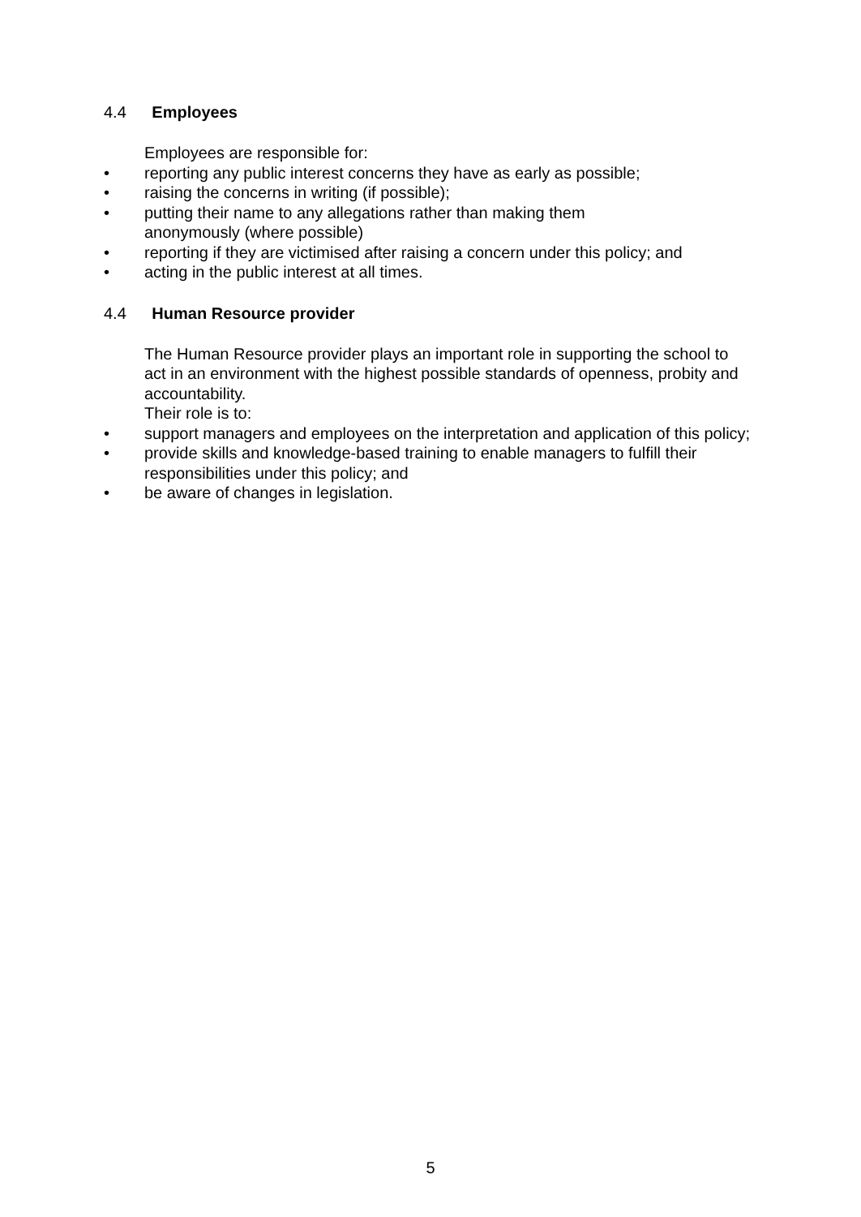4.4 Employees
Employees are responsible for:
• reporting any public interest concerns they have as early as possible;
• raising the concerns in writing (if possible);
• putting their name to any allegations rather than making them
anonymously (where possible)
• reporting if they are victimised after raising a concern under this policy; and
• acting in the public interest at all times.
4.4 Human Resource provider
The Human Resource provider plays an important role in supporting the school to act in an environment with the highest possible standards of openness, probity and accountability.
Their role is to:
• support managers and employees on the interpretation and application of this policy;
• provide skills and knowledge-based training to enable managers to fulfill their responsibilities under this policy; and
• be aware of changes in legislation.
5